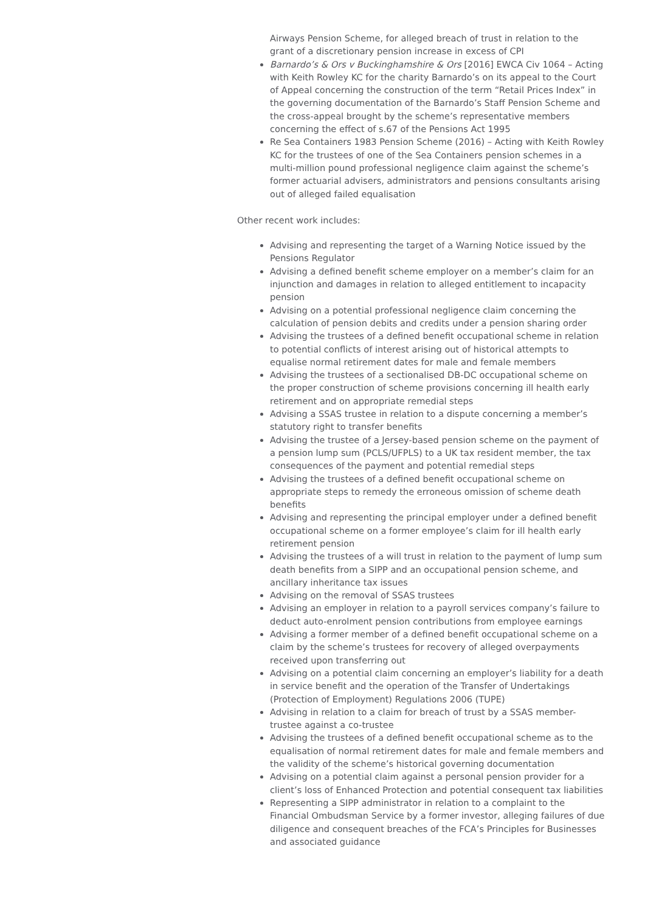Airways Pension Scheme, for alleged breach of trust in relation to the grant of a discretionary pension increase in excess of CPI
Barnardo’s & Ors v Buckinghamshire & Ors [2016] EWCA Civ 1064 – Acting with Keith Rowley KC for the charity Barnardo’s on its appeal to the Court of Appeal concerning the construction of the term “Retail Prices Index” in the governing documentation of the Barnardo’s Staff Pension Scheme and the cross-appeal brought by the scheme’s representative members concerning the effect of s.67 of the Pensions Act 1995
Re Sea Containers 1983 Pension Scheme (2016) – Acting with Keith Rowley KC for the trustees of one of the Sea Containers pension schemes in a multi-million pound professional negligence claim against the scheme’s former actuarial advisers, administrators and pensions consultants arising out of alleged failed equalisation
Other recent work includes:
Advising and representing the target of a Warning Notice issued by the Pensions Regulator
Advising a defined benefit scheme employer on a member’s claim for an injunction and damages in relation to alleged entitlement to incapacity pension
Advising on a potential professional negligence claim concerning the calculation of pension debits and credits under a pension sharing order
Advising the trustees of a defined benefit occupational scheme in relation to potential conflicts of interest arising out of historical attempts to equalise normal retirement dates for male and female members
Advising the trustees of a sectionalised DB-DC occupational scheme on the proper construction of scheme provisions concerning ill health early retirement and on appropriate remedial steps
Advising a SSAS trustee in relation to a dispute concerning a member’s statutory right to transfer benefits
Advising the trustee of a Jersey-based pension scheme on the payment of a pension lump sum (PCLS/UFPLS) to a UK tax resident member, the tax consequences of the payment and potential remedial steps
Advising the trustees of a defined benefit occupational scheme on appropriate steps to remedy the erroneous omission of scheme death benefits
Advising and representing the principal employer under a defined benefit occupational scheme on a former employee’s claim for ill health early retirement pension
Advising the trustees of a will trust in relation to the payment of lump sum death benefits from a SIPP and an occupational pension scheme, and ancillary inheritance tax issues
Advising on the removal of SSAS trustees
Advising an employer in relation to a payroll services company’s failure to deduct auto-enrolment pension contributions from employee earnings
Advising a former member of a defined benefit occupational scheme on a claim by the scheme’s trustees for recovery of alleged overpayments received upon transferring out
Advising on a potential claim concerning an employer’s liability for a death in service benefit and the operation of the Transfer of Undertakings (Protection of Employment) Regulations 2006 (TUPE)
Advising in relation to a claim for breach of trust by a SSAS member-trustee against a co-trustee
Advising the trustees of a defined benefit occupational scheme as to the equalisation of normal retirement dates for male and female members and the validity of the scheme’s historical governing documentation
Advising on a potential claim against a personal pension provider for a client’s loss of Enhanced Protection and potential consequent tax liabilities
Representing a SIPP administrator in relation to a complaint to the Financial Ombudsman Service by a former investor, alleging failures of due diligence and consequent breaches of the FCA’s Principles for Businesses and associated guidance